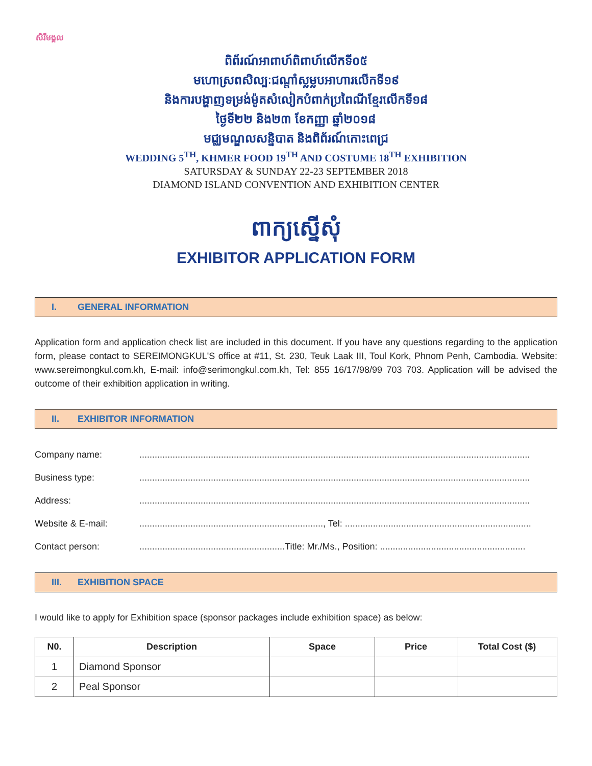សិរីមង្គល
ពិព័រណ៍អាពាហ៍ពិពាហ៍លើកទី០៥
មហោស្រពសិល្បៈជណ្តាំស្លម្លបអាហារលើកទី១៩
និងការបង្ហាញទម្រង់ម៉ូតសំលៀកបំពាក់ប្រពៃណីខ្មែរលើកទី១៨
ថ្ងៃទី២២ និង២៣ ខែកញ្ញា ឆ្នាំ២០១៨
មជ្ឈមណ្ឌលសន្និបាត និងពិព័រណ៍កោះពេជ្រ
WEDDING 5<sup>TH</sup>, KHMER FOOD 19<sup>TH</sup> AND COSTUME 18<sup>TH</sup> EXHIBITION
SATURSDAY & SUNDAY 22-23 SEPTEMBER 2018
DIAMOND ISLAND CONVENTION AND EXHIBITION CENTER
ពាក្យស្នើសុំ
EXHIBITOR APPLICATION FORM
I. GENERAL INFORMATION
Application form and application check list are included in this document. If you have any questions regarding to the application form, please contact to SEREIMONGKUL'S office at #11, St. 230, Teuk Laak III, Toul Kork, Phnom Penh, Cambodia. Website: www.sereimongkul.com.kh, E-mail: info@serimongkul.com.kh, Tel: 855 16/17/98/99 703 703. Application will be advised the outcome of their exhibition application in writing.
II. EXHIBITOR INFORMATION
Company name: .........................................................................................................................................................
Business type: .........................................................................................................................................................
Address: .........................................................................................................................................................
Website & E-mail: ........................................................................, Tel: .........................................................................
Contact person: .........................................................Title: Mr./Ms., Position: .........................................................
III. EXHIBITION SPACE
I would like to apply for Exhibition space (sponsor packages include exhibition space) as below:
| N0. | Description | Space | Price | Total Cost ($) |
| --- | --- | --- | --- | --- |
| 1 | Diamond Sponsor | | | |
| 2 | Peal Sponsor | | | |